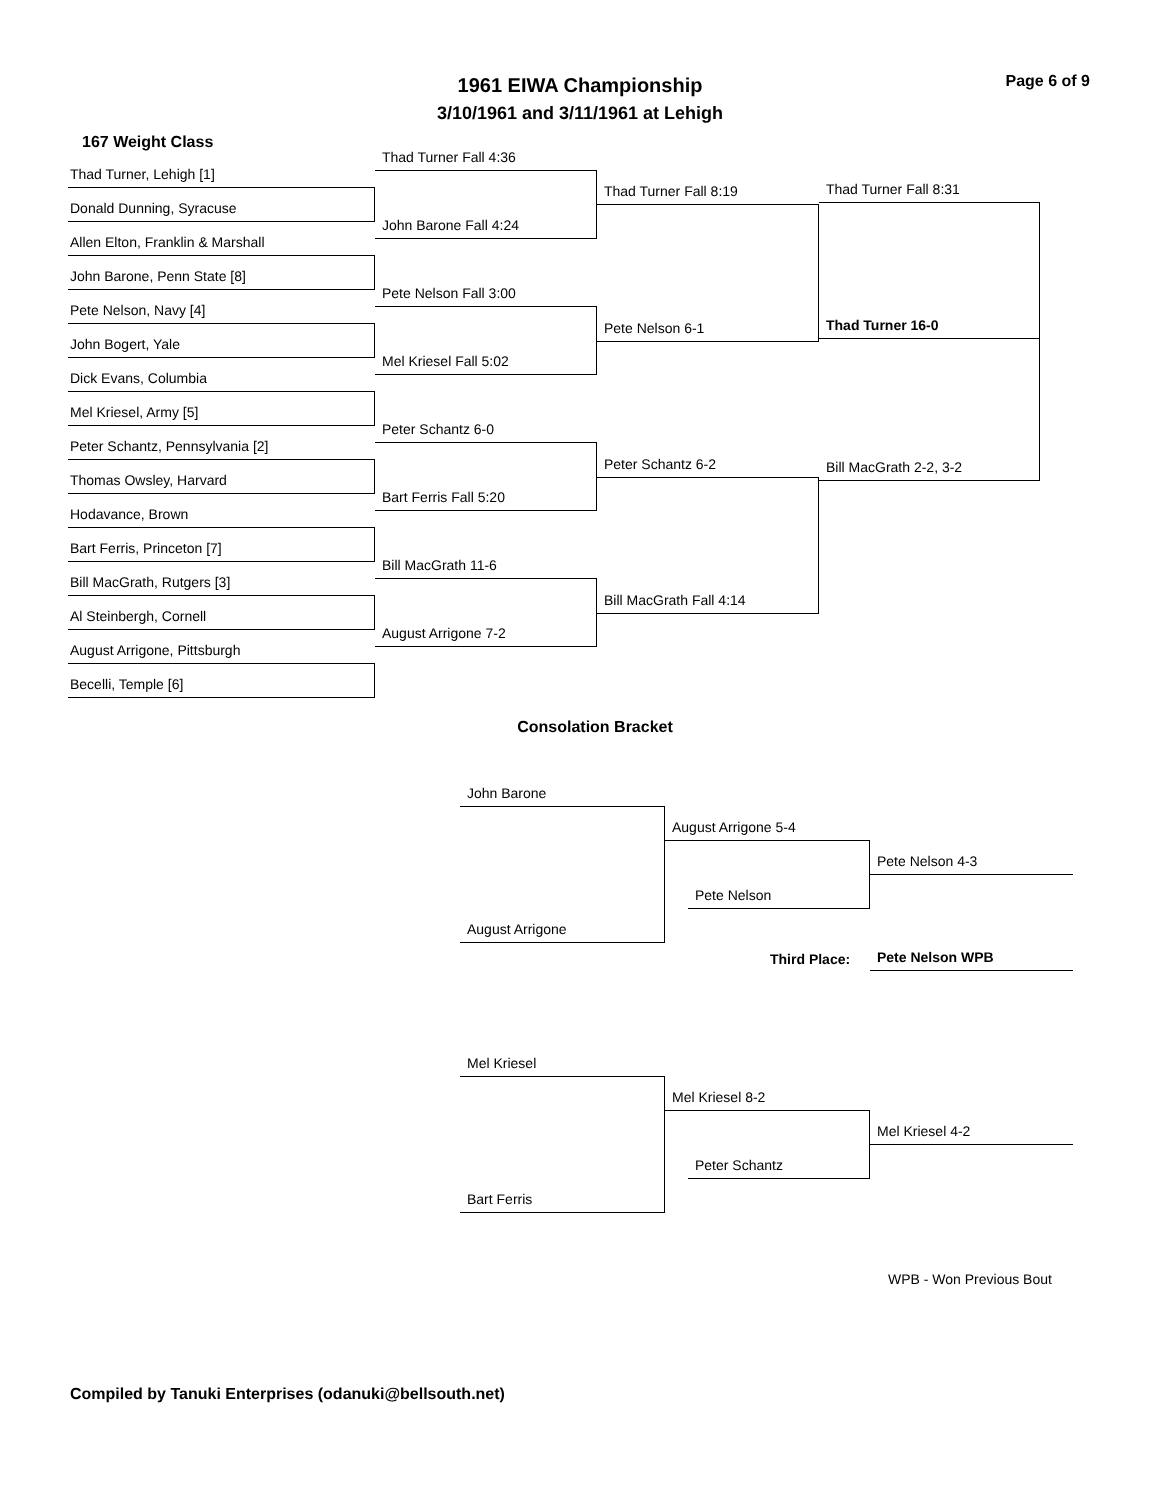1961 EIWA Championship
3/10/1961 and 3/11/1961 at Lehigh
Page 6 of 9
167 Weight Class
Thad Turner, Lehigh [1]
Donald Dunning, Syracuse
Allen Elton, Franklin & Marshall
John Barone, Penn State [8]
Pete Nelson, Navy [4]
John Bogert, Yale
Dick Evans, Columbia
Mel Kriesel, Army [5]
Peter Schantz, Pennsylvania [2]
Thomas Owsley, Harvard
Hodavance, Brown
Bart Ferris, Princeton [7]
Bill MacGrath, Rutgers [3]
Al Steinbergh, Cornell
August Arrigone, Pittsburgh
Becelli, Temple [6]
Thad Turner Fall 4:36
John Barone Fall 4:24
Pete Nelson Fall 3:00
Mel Kriesel Fall 5:02
Peter Schantz 6-0
Bart Ferris Fall 5:20
Bill MacGrath 11-6
August Arrigone 7-2
Thad Turner Fall 8:19
Pete Nelson 6-1
Peter Schantz 6-2
Bill MacGrath Fall 4:14
Thad Turner Fall 8:31
Thad Turner 16-0
Bill MacGrath 2-2, 3-2
Consolation Bracket
John Barone
August Arrigone
August Arrigone 5-4
Pete Nelson
Pete Nelson 4-3
Third Place:
Pete Nelson WPB
Mel Kriesel
Bart Ferris
Mel Kriesel 8-2
Peter Schantz
Mel Kriesel 4-2
WPB - Won Previous Bout
Compiled by Tanuki Enterprises (odanuki@bellsouth.net)